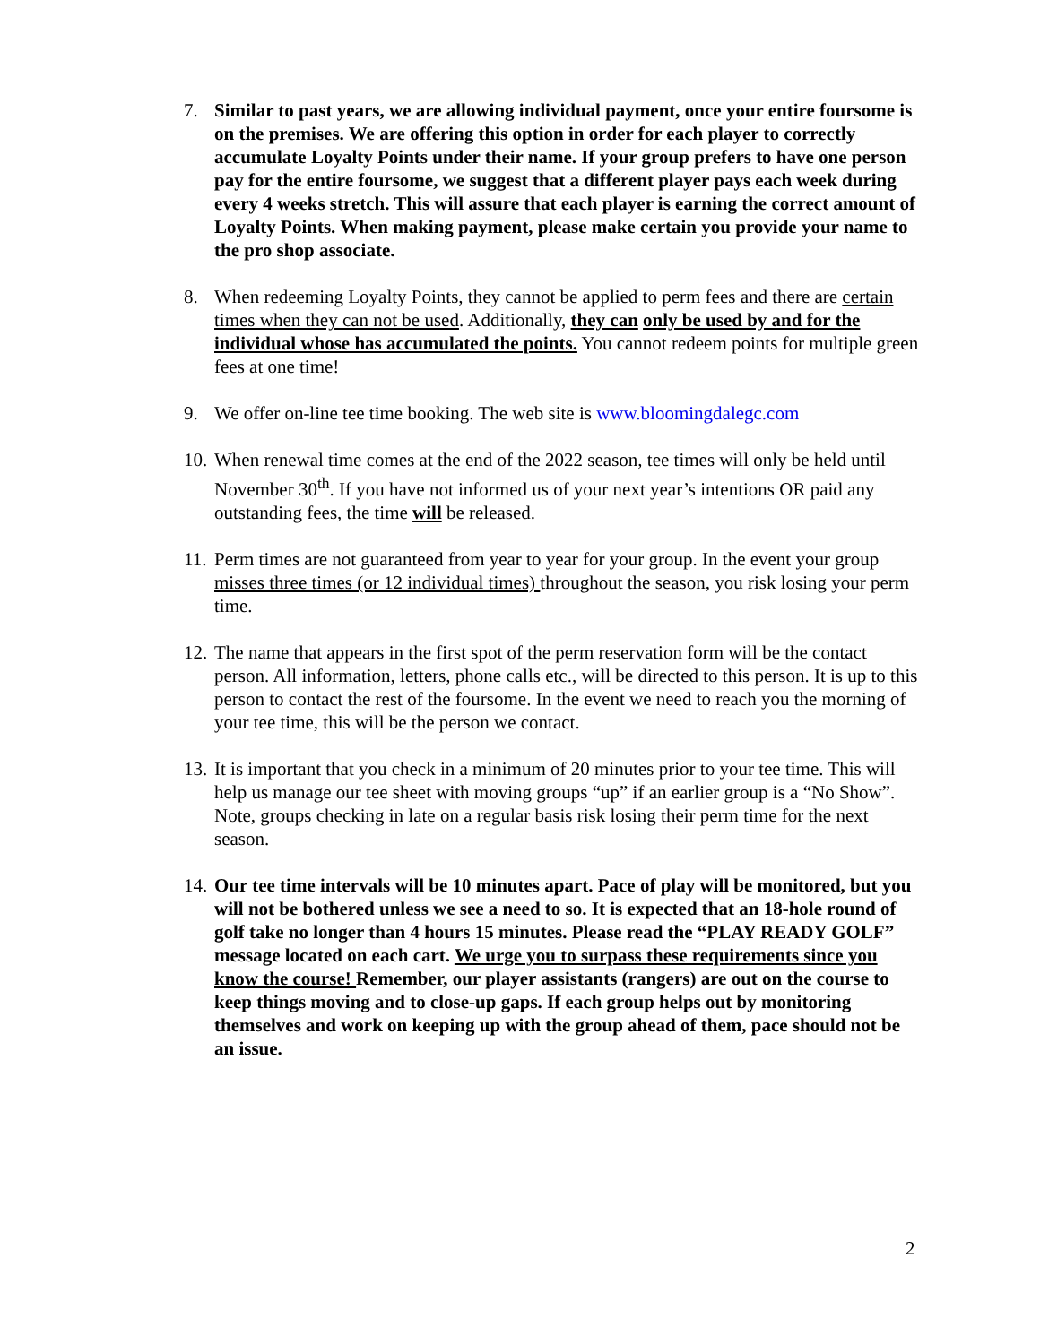7. Similar to past years, we are allowing individual payment, once your entire foursome is on the premises. We are offering this option in order for each player to correctly accumulate Loyalty Points under their name. If your group prefers to have one person pay for the entire foursome, we suggest that a different player pays each week during every 4 weeks stretch. This will assure that each player is earning the correct amount of Loyalty Points. When making payment, please make certain you provide your name to the pro shop associate.
8. When redeeming Loyalty Points, they cannot be applied to perm fees and there are certain times when they can not be used. Additionally, they can only be used by and for the individual whose has accumulated the points. You cannot redeem points for multiple green fees at one time!
9. We offer on-line tee time booking. The web site is www.bloomingdalegc.com
10.
When renewal time comes at the end of the 2022 season, tee times will only be held until November 30<sup>th</sup>. If you have not informed us of your next year’s intentions OR paid any outstanding fees, the time will be released.
11.
Perm times are not guaranteed from year to year for your group. In the event your group misses three times (or 12 individual times) throughout the season, you risk losing your perm time.
12.
The name that appears in the first spot of the perm reservation form will be the contact person. All information, letters, phone calls etc., will be directed to this person. It is up to this person to contact the rest of the foursome. In the event we need to reach you the morning of your tee time, this will be the person we contact.
13.
It is important that you check in a minimum of 20 minutes prior to your tee time. This will help us manage our tee sheet with moving groups “up” if an earlier group is a “No Show”. Note, groups checking in late on a regular basis risk losing their perm time for the next season.
14.
Our tee time intervals will be 10 minutes apart. Pace of play will be monitored, but you will not be bothered unless we see a need to so. It is expected that an 18-hole round of golf take no longer than 4 hours 15 minutes. Please read the “PLAY READY GOLF” message located on each cart. We urge you to surpass these requirements since you know the course! Remember, our player assistants (rangers) are out on the course to keep things moving and to close-up gaps. If each group helps out by monitoring themselves and work on keeping up with the group ahead of them, pace should not be an issue.
2